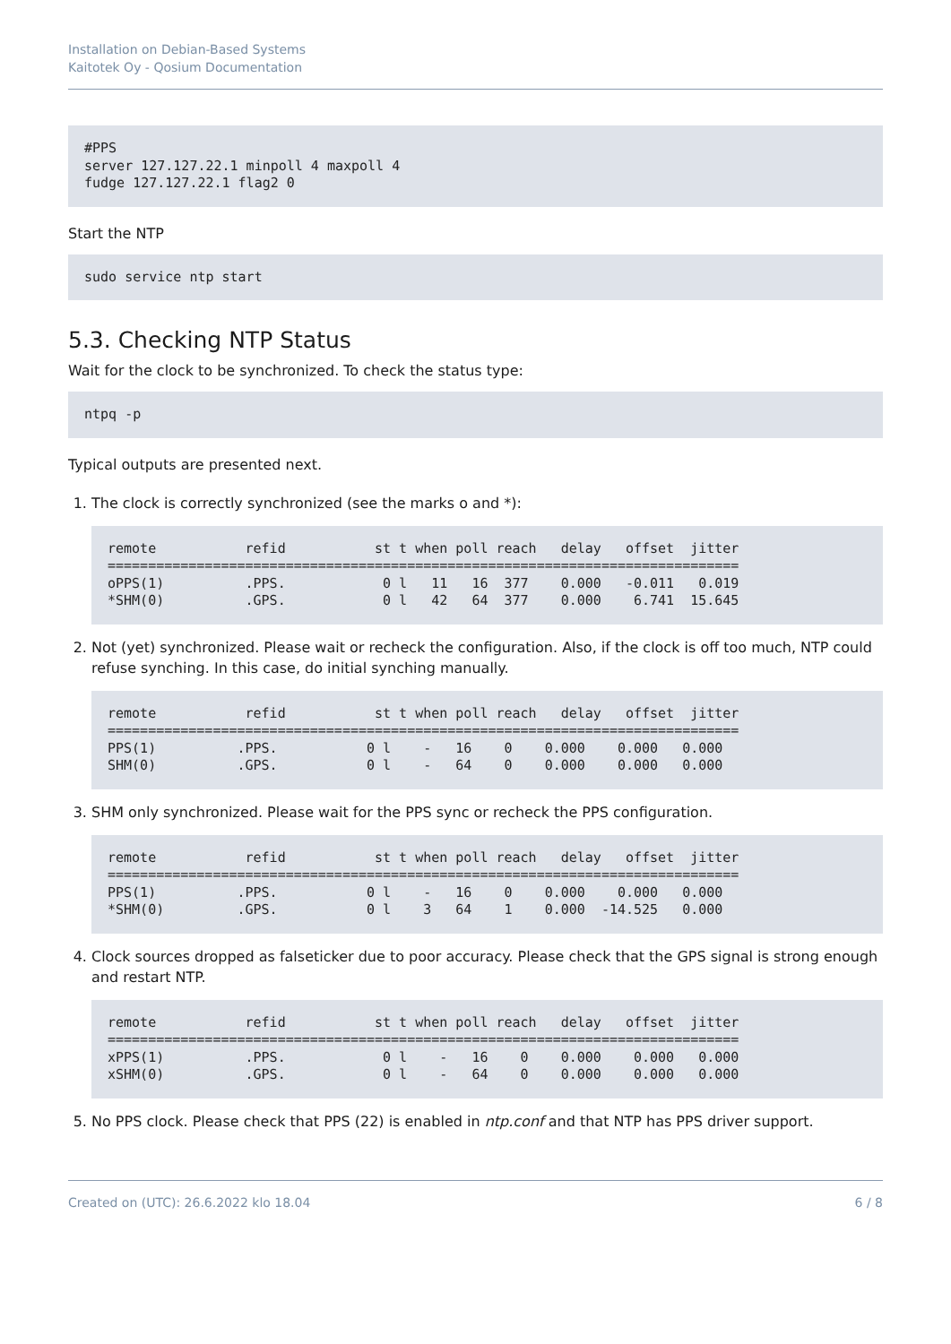Installation on Debian-Based Systems
Kaitotek Oy - Qosium Documentation
#PPS
server 127.127.22.1 minpoll 4 maxpoll 4
fudge 127.127.22.1 flag2 0
Start the NTP
sudo service ntp start
5.3. Checking NTP Status
Wait for the clock to be synchronized. To check the status type:
ntpq -p
Typical outputs are presented next.
1. The clock is correctly synchronized (see the marks o and *):
remote           refid           st t when poll reach   delay   offset  jitter
==============================================================================
oPPS(1)          .PPS.            0 l   11   16  377    0.000   -0.011   0.019
*SHM(0)          .GPS.            0 l   42   64  377    0.000    6.741  15.645
2. Not (yet) synchronized. Please wait or recheck the configuration. Also, if the clock is off too much, NTP could refuse synching. In this case, do initial synching manually.
remote           refid           st t when poll reach   delay   offset  jitter
==============================================================================
PPS(1)          .PPS.           0 l    -   16    0    0.000    0.000   0.000
SHM(0)          .GPS.           0 l    -   64    0    0.000    0.000   0.000
3. SHM only synchronized. Please wait for the PPS sync or recheck the PPS configuration.
remote           refid           st t when poll reach   delay   offset  jitter
==============================================================================
PPS(1)          .PPS.           0 l    -   16    0    0.000    0.000   0.000
*SHM(0)         .GPS.           0 l    3   64    1    0.000  -14.525   0.000
4. Clock sources dropped as falseticker due to poor accuracy. Please check that the GPS signal is strong enough and restart NTP.
remote           refid           st t when poll reach   delay   offset  jitter
==============================================================================
xPPS(1)          .PPS.            0 l    -   16    0    0.000    0.000   0.000
xSHM(0)          .GPS.            0 l    -   64    0    0.000    0.000   0.000
5. No PPS clock. Please check that PPS (22) is enabled in ntp.conf and that NTP has PPS driver support.
Created on (UTC): 26.6.2022 klo 18.04 6 / 8